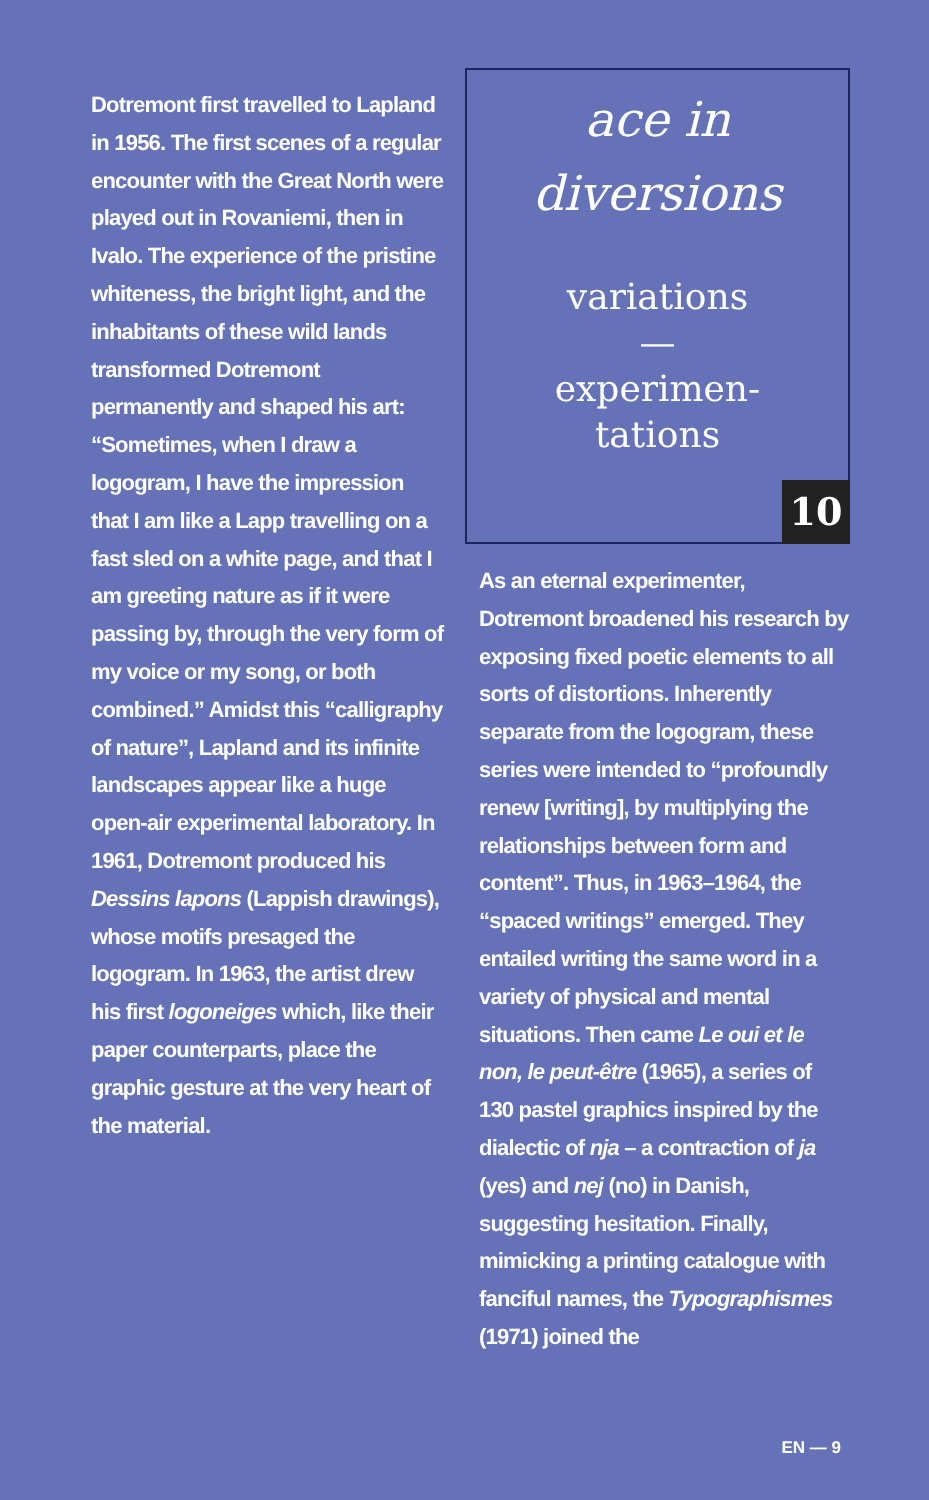Dotremont first travelled to Lapland in 1956. The first scenes of a regular encounter with the Great North were played out in Rovaniemi, then in Ivalo. The experience of the pristine whiteness, the bright light, and the inhabitants of these wild lands transformed Dotremont permanently and shaped his art: “Sometimes, when I draw a logogram, I have the impression that I am like a Lapp travelling on a fast sled on a white page, and that I am greeting nature as if it were passing by, through the very form of my voice or my song, or both combined.” Amidst this “calligraphy of nature”, Lapland and its infinite landscapes appear like a huge open-air experimental laboratory. In 1961, Dotremont produced his Dessins lapons (Lappish drawings), whose motifs presaged the logogram. In 1963, the artist drew his first logoneiges which, like their paper counterparts, place the graphic gesture at the very heart of the material.
ace in
diversions
variations
—
experimen-
tations
10
As an eternal experimenter, Dotremont broadened his research by exposing fixed poetic elements to all sorts of distortions. Inherently separate from the logogram, these series were intended to “profoundly renew [writing], by multiplying the relationships between form and content”. Thus, in 1963–1964, the “spaced writings” emerged. They entailed writing the same word in a variety of physical and mental situations. Then came Le oui et le non, le peut-être (1965), a series of 130 pastel graphics inspired by the dialectic of nja – a contraction of ja (yes) and nej (no) in Danish, suggesting hesitation. Finally, mimicking a printing catalogue with fanciful names, the Typographismes (1971) joined the
EN — 9